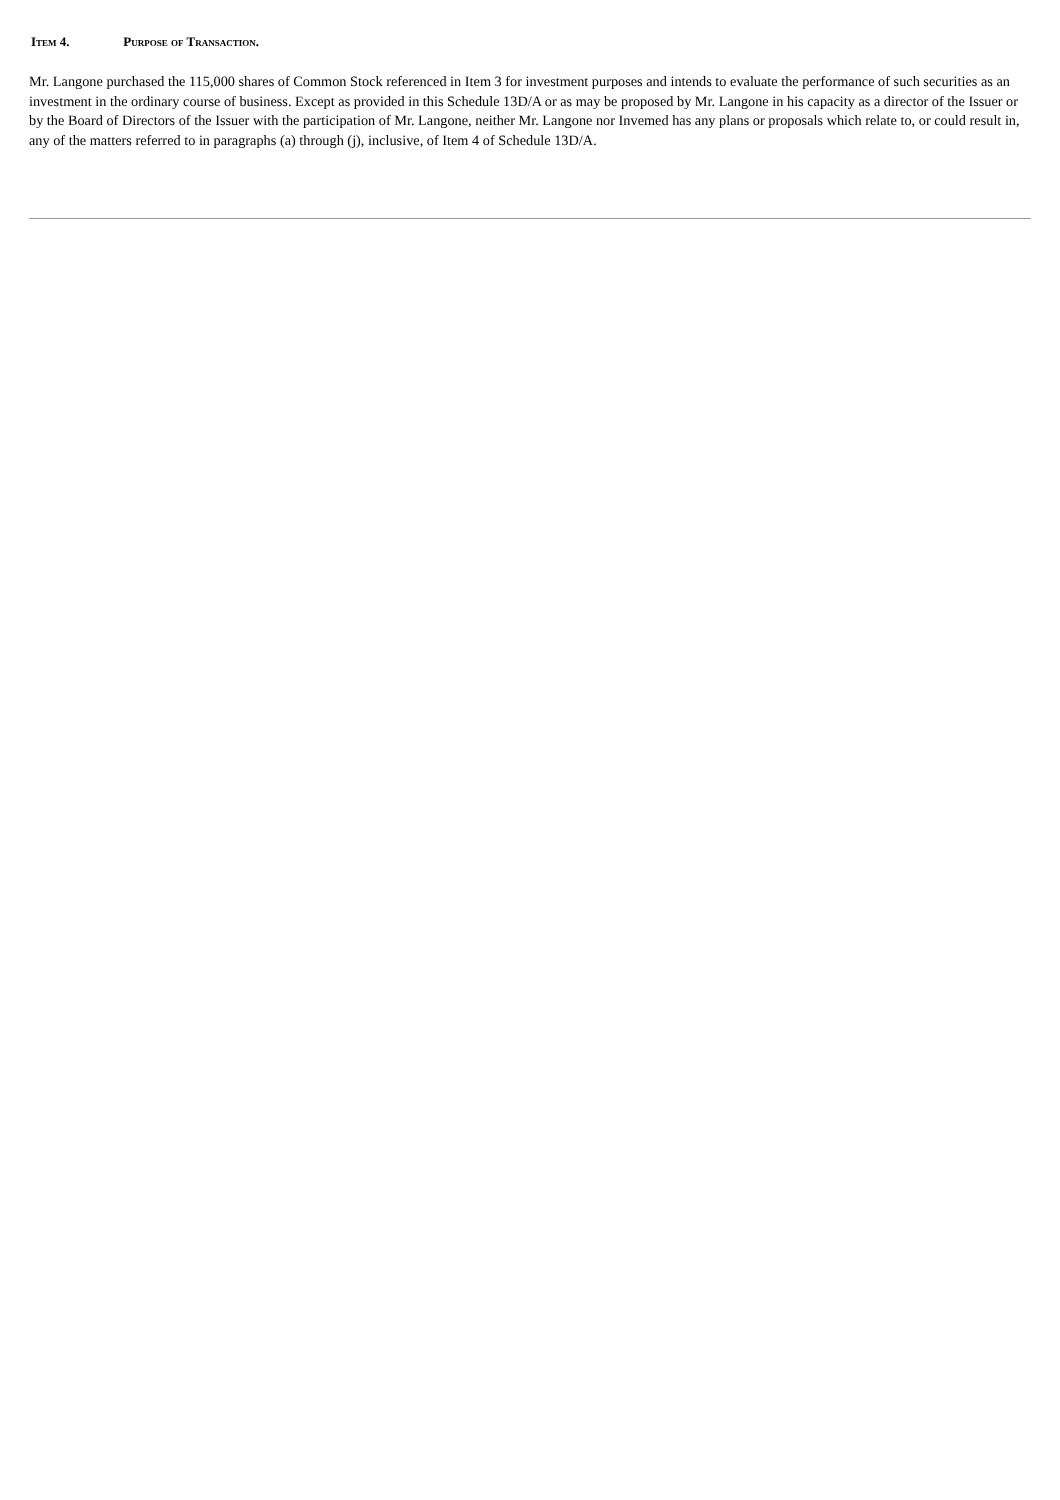Item 4. Purpose of Transaction.
Mr. Langone purchased the 115,000 shares of Common Stock referenced in Item 3 for investment purposes and intends to evaluate the performance of such securities as an investment in the ordinary course of business. Except as provided in this Schedule 13D/A or as may be proposed by Mr. Langone in his capacity as a director of the Issuer or by the Board of Directors of the Issuer with the participation of Mr. Langone, neither Mr. Langone nor Invemed has any plans or proposals which relate to, or could result in, any of the matters referred to in paragraphs (a) through (j), inclusive, of Item 4 of Schedule 13D/A.